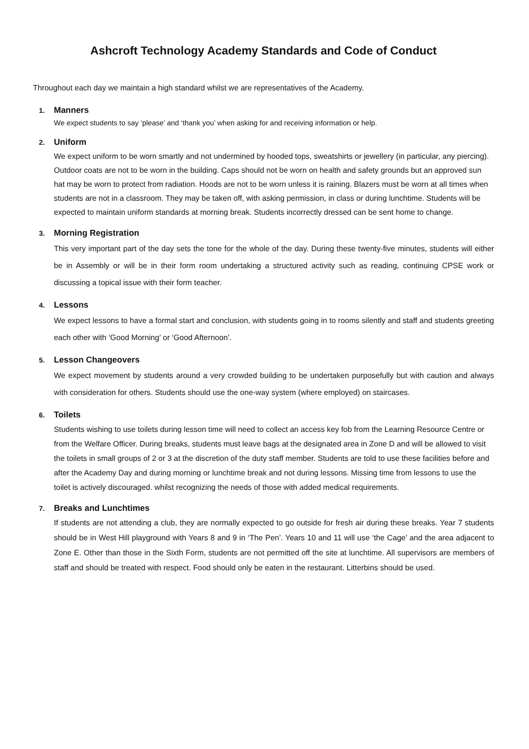Ashcroft Technology Academy Standards and Code of Conduct
Throughout each day we maintain a high standard whilst we are representatives of the Academy.
1. Manners
We expect students to say ‘please’ and ‘thank you’ when asking for and receiving information or help.
2. Uniform
We expect uniform to be worn smartly and not undermined by hooded tops, sweatshirts or jewellery (in particular, any piercing). Outdoor coats are not to be worn in the building. Caps should not be worn on health and safety grounds but an approved sun hat may be worn to protect from radiation. Hoods are not to be worn unless it is raining. Blazers must be worn at all times when students are not in a classroom. They may be taken off, with asking permission, in class or during lunchtime. Students will be expected to maintain uniform standards at morning break. Students incorrectly dressed can be sent home to change.
3. Morning Registration
This very important part of the day sets the tone for the whole of the day. During these twenty-five minutes, students will either be in Assembly or will be in their form room undertaking a structured activity such as reading, continuing CPSE work or discussing a topical issue with their form teacher.
4. Lessons
We expect lessons to have a formal start and conclusion, with students going in to rooms silently and staff and students greeting each other with ‘Good Morning’ or ‘Good Afternoon’.
5. Lesson Changeovers
We expect movement by students around a very crowded building to be undertaken purposefully but with caution and always with consideration for others. Students should use the one-way system (where employed) on staircases.
6. Toilets
Students wishing to use toilets during lesson time will need to collect an access key fob from the Learning Resource Centre or from the Welfare Officer. During breaks, students must leave bags at the designated area in Zone D and will be allowed to visit the toilets in small groups of 2 or 3 at the discretion of the duty staff member. Students are told to use these facilities before and after the Academy Day and during morning or lunchtime break and not during lessons. Missing time from lessons to use the toilet is actively discouraged. whilst recognizing the needs of those with added medical requirements.
7. Breaks and Lunchtimes
If students are not attending a club, they are normally expected to go outside for fresh air during these breaks. Year 7 students should be in West Hill playground with Years 8 and 9 in ‘The Pen’. Years 10 and 11 will use ‘the Cage’ and the area adjacent to Zone E. Other than those in the Sixth Form, students are not permitted off the site at lunchtime. All supervisors are members of staff and should be treated with respect. Food should only be eaten in the restaurant. Litterbins should be used.